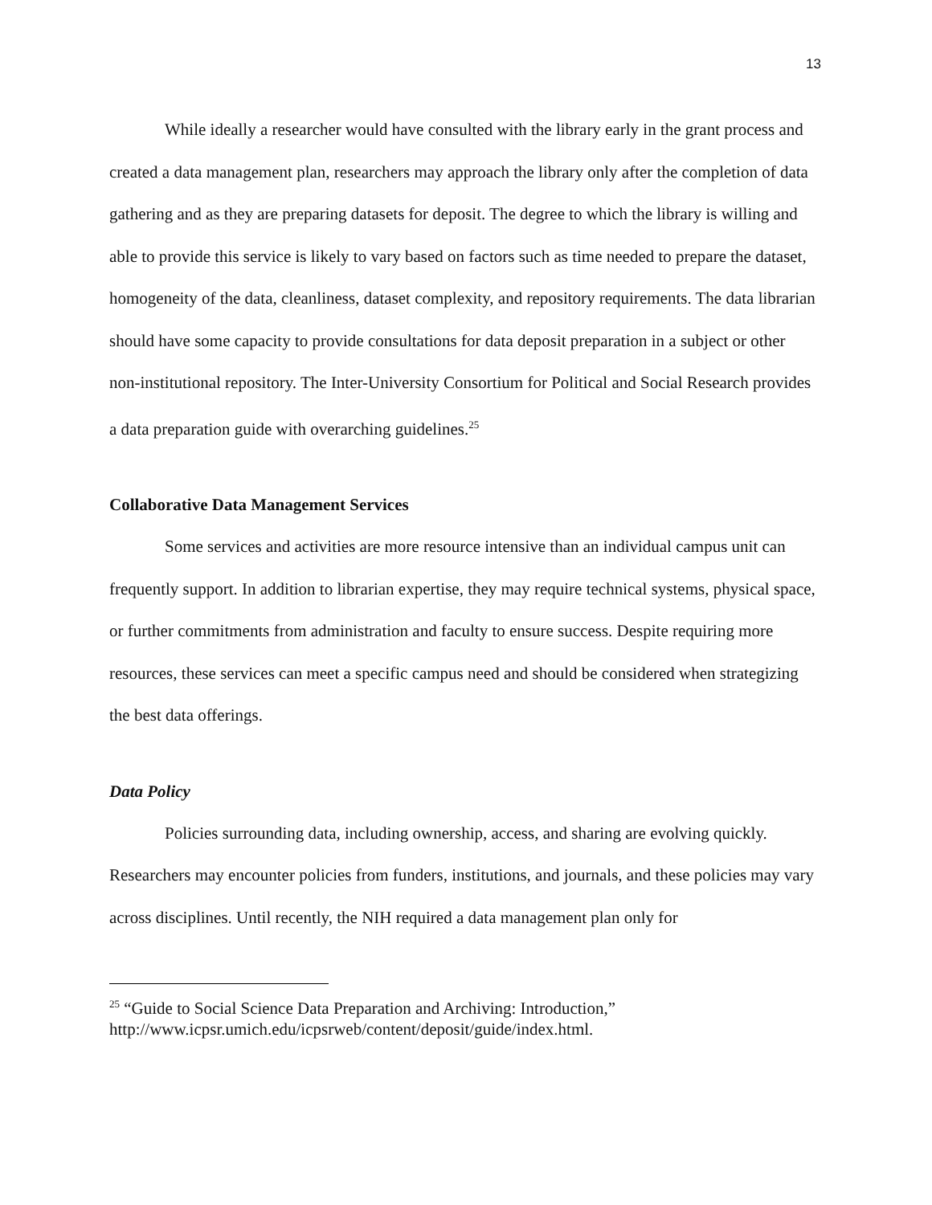13
While ideally a researcher would have consulted with the library early in the grant process and created a data management plan, researchers may approach the library only after the completion of data gathering and as they are preparing datasets for deposit. The degree to which the library is willing and able to provide this service is likely to vary based on factors such as time needed to prepare the dataset, homogeneity of the data, cleanliness, dataset complexity, and repository requirements. The data librarian should have some capacity to provide consultations for data deposit preparation in a subject or other non-institutional repository. The Inter-University Consortium for Political and Social Research provides a data preparation guide with overarching guidelines.<sup>25</sup>
Collaborative Data Management Services
Some services and activities are more resource intensive than an individual campus unit can frequently support. In addition to librarian expertise, they may require technical systems, physical space, or further commitments from administration and faculty to ensure success. Despite requiring more resources, these services can meet a specific campus need and should be considered when strategizing the best data offerings.
Data Policy
Policies surrounding data, including ownership, access, and sharing are evolving quickly. Researchers may encounter policies from funders, institutions, and journals, and these policies may vary across disciplines. Until recently, the NIH required a data management plan only for
<sup>25</sup> “Guide to Social Science Data Preparation and Archiving: Introduction,” http://www.icpsr.umich.edu/icpsrweb/content/deposit/guide/index.html.